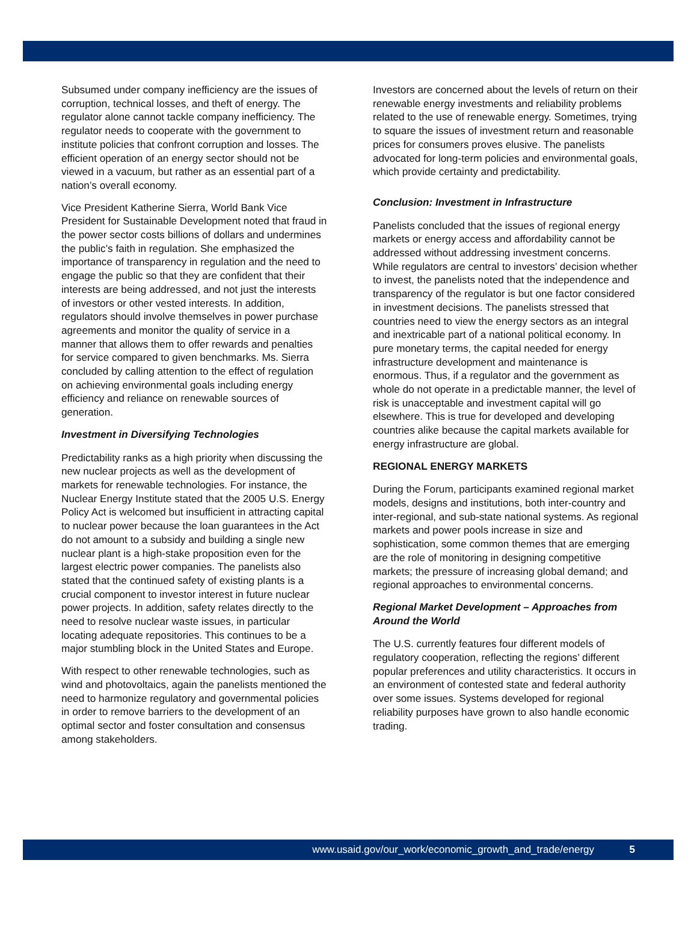Subsumed under company inefficiency are the issues of corruption, technical losses, and theft of energy. The regulator alone cannot tackle company inefficiency. The regulator needs to cooperate with the government to institute policies that confront corruption and losses. The efficient operation of an energy sector should not be viewed in a vacuum, but rather as an essential part of a nation’s overall economy.
Vice President Katherine Sierra, World Bank Vice President for Sustainable Development noted that fraud in the power sector costs billions of dollars and undermines the public’s faith in regulation. She emphasized the importance of transparency in regulation and the need to engage the public so that they are confident that their interests are being addressed, and not just the interests of investors or other vested interests. In addition, regulators should involve themselves in power purchase agreements and monitor the quality of service in a manner that allows them to offer rewards and penalties for service compared to given benchmarks. Ms. Sierra concluded by calling attention to the effect of regulation on achieving environmental goals including energy efficiency and reliance on renewable sources of generation.
Investment in Diversifying Technologies
Predictability ranks as a high priority when discussing the new nuclear projects as well as the development of markets for renewable technologies. For instance, the Nuclear Energy Institute stated that the 2005 U.S. Energy Policy Act is welcomed but insufficient in attracting capital to nuclear power because the loan guarantees in the Act do not amount to a subsidy and building a single new nuclear plant is a high-stake proposition even for the largest electric power companies. The panelists also stated that the continued safety of existing plants is a crucial component to investor interest in future nuclear power projects. In addition, safety relates directly to the need to resolve nuclear waste issues, in particular locating adequate repositories. This continues to be a major stumbling block in the United States and Europe.
With respect to other renewable technologies, such as wind and photovoltaics, again the panelists mentioned the need to harmonize regulatory and governmental policies in order to remove barriers to the development of an optimal sector and foster consultation and consensus among stakeholders.
Investors are concerned about the levels of return on their renewable energy investments and reliability problems related to the use of renewable energy. Sometimes, trying to square the issues of investment return and reasonable prices for consumers proves elusive. The panelists advocated for long-term policies and environmental goals, which provide certainty and predictability.
Conclusion: Investment in Infrastructure
Panelists concluded that the issues of regional energy markets or energy access and affordability cannot be addressed without addressing investment concerns. While regulators are central to investors’ decision whether to invest, the panelists noted that the independence and transparency of the regulator is but one factor considered in investment decisions. The panelists stressed that countries need to view the energy sectors as an integral and inextricable part of a national political economy. In pure monetary terms, the capital needed for energy infrastructure development and maintenance is enormous. Thus, if a regulator and the government as whole do not operate in a predictable manner, the level of risk is unacceptable and investment capital will go elsewhere. This is true for developed and developing countries alike because the capital markets available for energy infrastructure are global.
REGIONAL ENERGY MARKETS
During the Forum, participants examined regional market models, designs and institutions, both inter-country and inter-regional, and sub-state national systems. As regional markets and power pools increase in size and sophistication, some common themes that are emerging are the role of monitoring in designing competitive markets; the pressure of increasing global demand; and regional approaches to environmental concerns.
Regional Market Development – Approaches from Around the World
The U.S. currently features four different models of regulatory cooperation, reflecting the regions’ different popular preferences and utility characteristics. It occurs in an environment of contested state and federal authority over some issues. Systems developed for regional reliability purposes have grown to also handle economic trading.
www.usaid.gov/our_work/economic_growth_and_trade/energy 5